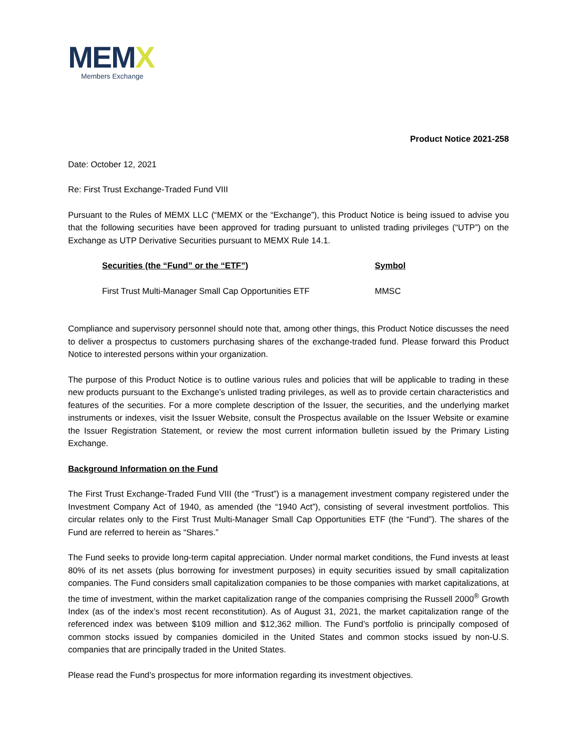MEMX
Members Exchange
Product Notice 2021-258
Date: October 12, 2021
Re: First Trust Exchange-Traded Fund VIII
Pursuant to the Rules of MEMX LLC (“MEMX or the “Exchange”), this Product Notice is being issued to advise you that the following securities have been approved for trading pursuant to unlisted trading privileges (“UTP”) on the Exchange as UTP Derivative Securities pursuant to MEMX Rule 14.1.
| Securities (the “Fund” or the “ETF”) | Symbol |
| --- | --- |
| First Trust Multi-Manager Small Cap Opportunities ETF | MMSC |
Compliance and supervisory personnel should note that, among other things, this Product Notice discusses the need to deliver a prospectus to customers purchasing shares of the exchange-traded fund. Please forward this Product Notice to interested persons within your organization.
The purpose of this Product Notice is to outline various rules and policies that will be applicable to trading in these new products pursuant to the Exchange’s unlisted trading privileges, as well as to provide certain characteristics and features of the securities. For a more complete description of the Issuer, the securities, and the underlying market instruments or indexes, visit the Issuer Website, consult the Prospectus available on the Issuer Website or examine the Issuer Registration Statement, or review the most current information bulletin issued by the Primary Listing Exchange.
Background Information on the Fund
The First Trust Exchange-Traded Fund VIII (the “Trust”) is a management investment company registered under the Investment Company Act of 1940, as amended (the “1940 Act”), consisting of several investment portfolios. This circular relates only to the First Trust Multi-Manager Small Cap Opportunities ETF (the “Fund”). The shares of the Fund are referred to herein as “Shares.”
The Fund seeks to provide long-term capital appreciation. Under normal market conditions, the Fund invests at least 80% of its net assets (plus borrowing for investment purposes) in equity securities issued by small capitalization companies. The Fund considers small capitalization companies to be those companies with market capitalizations, at the time of investment, within the market capitalization range of the companies comprising the Russell 2000<sup>®</sup> Growth Index (as of the index’s most recent reconstitution). As of August 31, 2021, the market capitalization range of the referenced index was between $109 million and $12,362 million. The Fund’s portfolio is principally composed of common stocks issued by companies domiciled in the United States and common stocks issued by non-U.S. companies that are principally traded in the United States.
Please read the Fund’s prospectus for more information regarding its investment objectives.